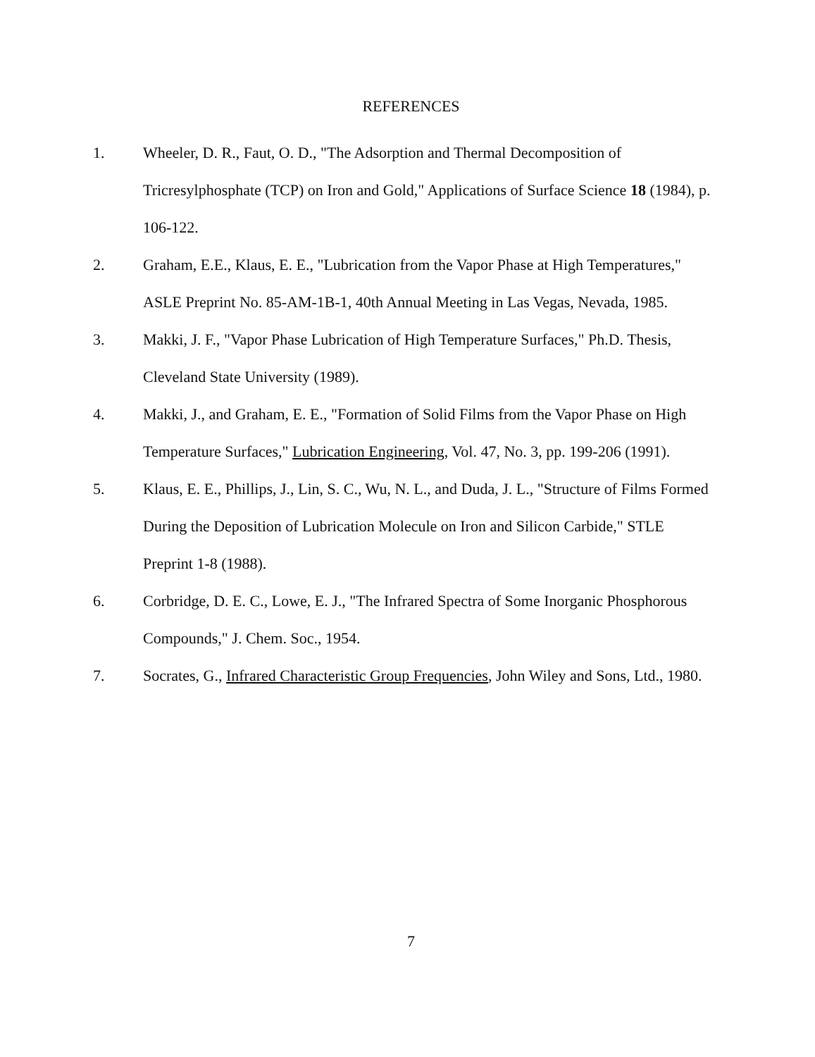REFERENCES
1. Wheeler, D. R., Faut, O. D., "The Adsorption and Thermal Decomposition of Tricresylphosphate (TCP) on Iron and Gold," Applications of Surface Science 18 (1984), p. 106-122.
2. Graham, E.E., Klaus, E. E., "Lubrication from the Vapor Phase at High Temperatures," ASLE Preprint No. 85-AM-1B-1, 40th Annual Meeting in Las Vegas, Nevada, 1985.
3. Makki, J. F., "Vapor Phase Lubrication of High Temperature Surfaces," Ph.D. Thesis, Cleveland State University (1989).
4. Makki, J., and Graham, E. E., "Formation of Solid Films from the Vapor Phase on High Temperature Surfaces," Lubrication Engineering, Vol. 47, No. 3, pp. 199-206 (1991).
5. Klaus, E. E., Phillips, J., Lin, S. C., Wu, N. L., and Duda, J. L., "Structure of Films Formed During the Deposition of Lubrication Molecule on Iron and Silicon Carbide," STLE Preprint 1-8 (1988).
6. Corbridge, D. E. C., Lowe, E. J., "The Infrared Spectra of Some Inorganic Phosphorous Compounds," J. Chem. Soc., 1954.
7. Socrates, G., Infrared Characteristic Group Frequencies, John Wiley and Sons, Ltd., 1980.
7